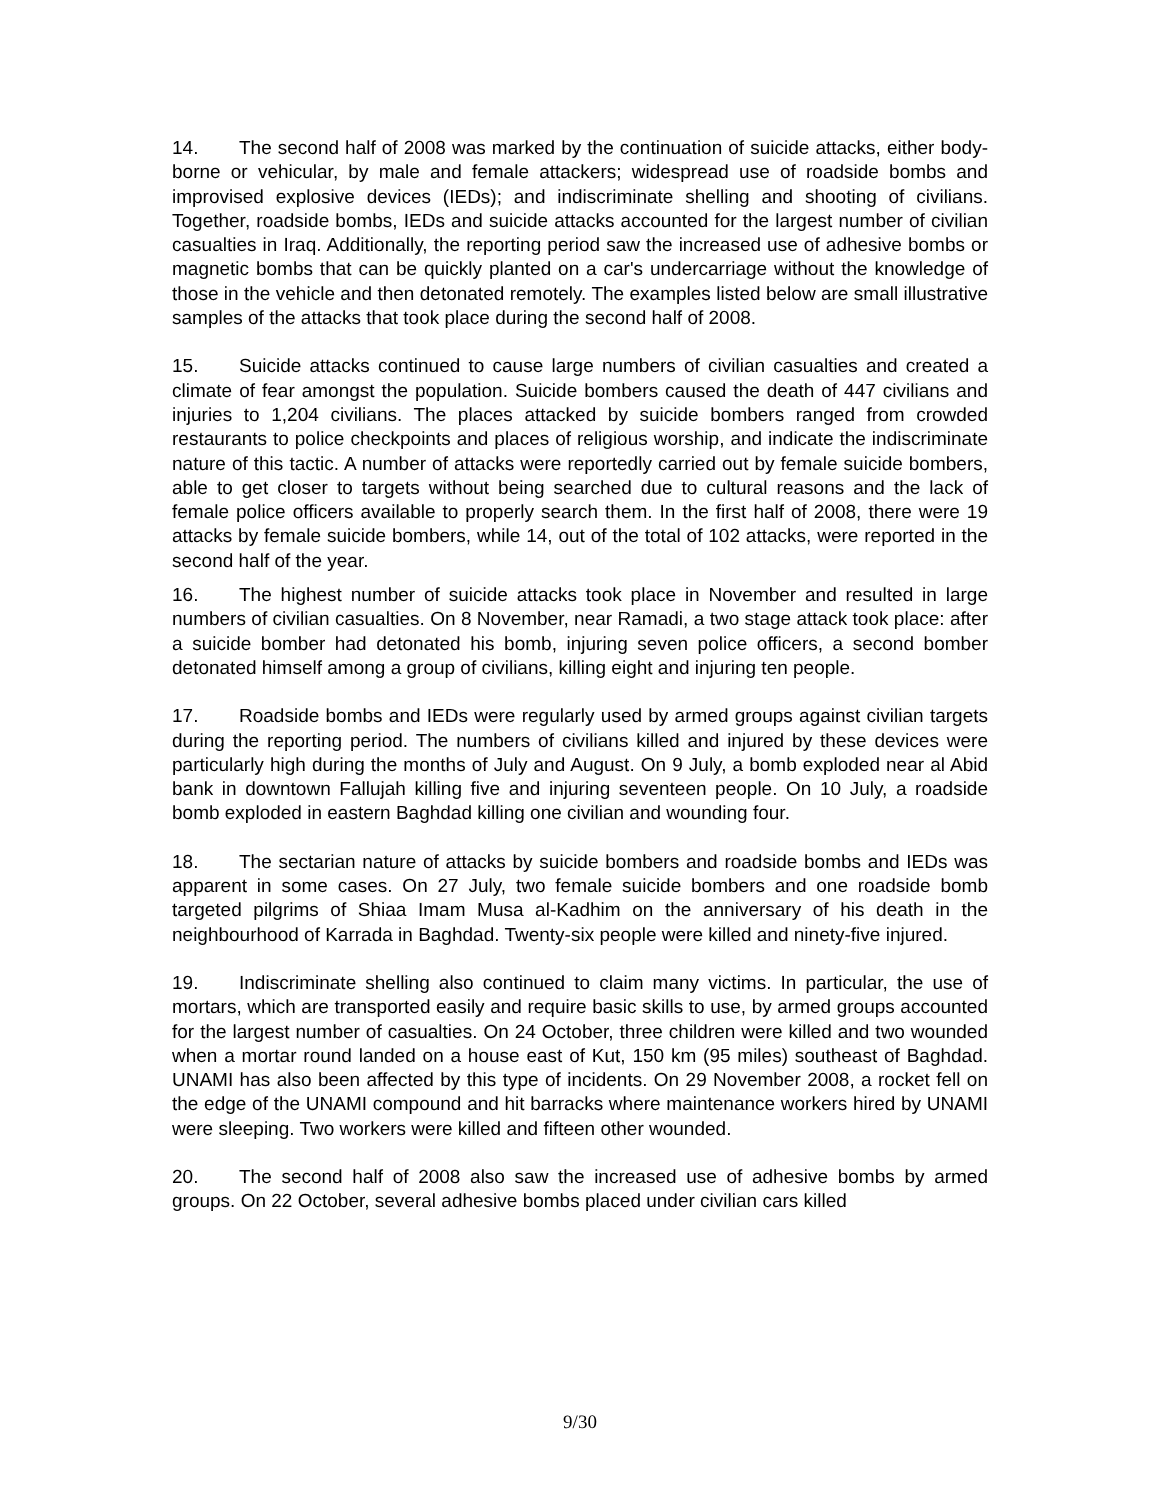14. The second half of 2008 was marked by the continuation of suicide attacks, either body-borne or vehicular, by male and female attackers; widespread use of roadside bombs and improvised explosive devices (IEDs); and indiscriminate shelling and shooting of civilians. Together, roadside bombs, IEDs and suicide attacks accounted for the largest number of civilian casualties in Iraq. Additionally, the reporting period saw the increased use of adhesive bombs or magnetic bombs that can be quickly planted on a car's undercarriage without the knowledge of those in the vehicle and then detonated remotely. The examples listed below are small illustrative samples of the attacks that took place during the second half of 2008.
15. Suicide attacks continued to cause large numbers of civilian casualties and created a climate of fear amongst the population. Suicide bombers caused the death of 447 civilians and injuries to 1,204 civilians. The places attacked by suicide bombers ranged from crowded restaurants to police checkpoints and places of religious worship, and indicate the indiscriminate nature of this tactic. A number of attacks were reportedly carried out by female suicide bombers, able to get closer to targets without being searched due to cultural reasons and the lack of female police officers available to properly search them. In the first half of 2008, there were 19 attacks by female suicide bombers, while 14, out of the total of 102 attacks, were reported in the second half of the year.
16. The highest number of suicide attacks took place in November and resulted in large numbers of civilian casualties. On 8 November, near Ramadi, a two stage attack took place: after a suicide bomber had detonated his bomb, injuring seven police officers, a second bomber detonated himself among a group of civilians, killing eight and injuring ten people.
17. Roadside bombs and IEDs were regularly used by armed groups against civilian targets during the reporting period. The numbers of civilians killed and injured by these devices were particularly high during the months of July and August. On 9 July, a bomb exploded near al Abid bank in downtown Fallujah killing five and injuring seventeen people. On 10 July, a roadside bomb exploded in eastern Baghdad killing one civilian and wounding four.
18. The sectarian nature of attacks by suicide bombers and roadside bombs and IEDs was apparent in some cases. On 27 July, two female suicide bombers and one roadside bomb targeted pilgrims of Shiaa Imam Musa al-Kadhim on the anniversary of his death in the neighbourhood of Karrada in Baghdad. Twenty-six people were killed and ninety-five injured.
19. Indiscriminate shelling also continued to claim many victims. In particular, the use of mortars, which are transported easily and require basic skills to use, by armed groups accounted for the largest number of casualties. On 24 October, three children were killed and two wounded when a mortar round landed on a house east of Kut, 150 km (95 miles) southeast of Baghdad. UNAMI has also been affected by this type of incidents. On 29 November 2008, a rocket fell on the edge of the UNAMI compound and hit barracks where maintenance workers hired by UNAMI were sleeping. Two workers were killed and fifteen other wounded.
20. The second half of 2008 also saw the increased use of adhesive bombs by armed groups. On 22 October, several adhesive bombs placed under civilian cars killed
9/30